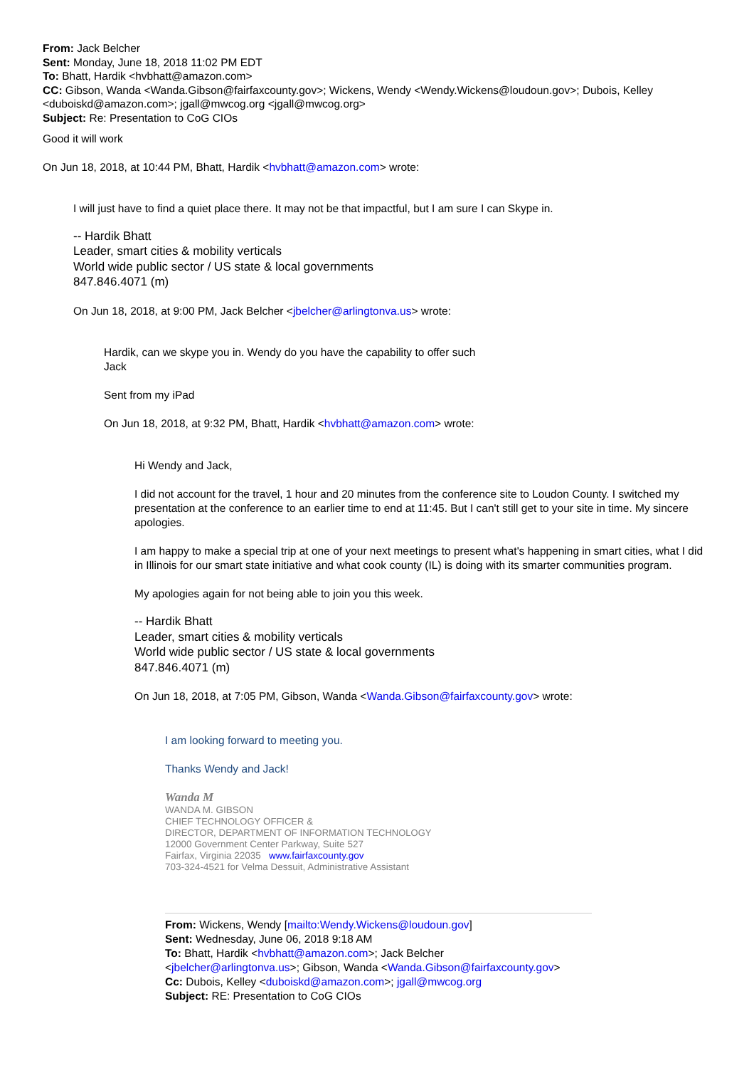From: Jack Belcher
Sent: Monday, June 18, 2018 11:02 PM EDT
To: Bhatt, Hardik <hvbhatt@amazon.com>
CC: Gibson, Wanda <Wanda.Gibson@fairfaxcounty.gov>; Wickens, Wendy <Wendy.Wickens@loudoun.gov>; Dubois, Kelley <duboiskd@amazon.com>; jgall@mwcog.org <jgall@mwcog.org>
Subject: Re: Presentation to CoG CIOs
Good it will work
On Jun 18, 2018, at 10:44 PM, Bhatt, Hardik <hvbhatt@amazon.com> wrote:
I will just have to find a quiet place there. It may not be that impactful, but I am sure I can Skype in.
-- Hardik Bhatt
Leader, smart cities & mobility verticals
World wide public sector / US state & local governments
847.846.4071 (m)
On Jun 18, 2018, at 9:00 PM, Jack Belcher <jbelcher@arlingtonva.us> wrote:
Hardik, can we skype you in. Wendy do you have the capability to offer such
Jack
Sent from my iPad
On Jun 18, 2018, at 9:32 PM, Bhatt, Hardik <hvbhatt@amazon.com> wrote:
Hi Wendy and Jack,
I did not account for the travel, 1 hour and 20 minutes from the conference site to Loudon County. I switched my presentation at the conference to an earlier time to end at 11:45. But I can't still get to your site in time. My sincere apologies.
I am happy to make a special trip at one of your next meetings to present what's happening in smart cities, what I did in Illinois for our smart state initiative and what cook county (IL) is doing with its smarter communities program.
My apologies again for not being able to join you this week.
-- Hardik Bhatt
Leader, smart cities & mobility verticals
World wide public sector / US state & local governments
847.846.4071 (m)
On Jun 18, 2018, at 7:05 PM, Gibson, Wanda <Wanda.Gibson@fairfaxcounty.gov> wrote:
I am looking forward to meeting you.
Thanks Wendy and Jack!
Wanda M
WANDA M. GIBSON
CHIEF TECHNOLOGY OFFICER &
DIRECTOR, DEPARTMENT OF INFORMATION TECHNOLOGY
12000 Government Center Parkway, Suite 527
Fairfax, Virginia 22035 www.fairfaxcounty.gov
703-324-4521 for Velma Dessuit, Administrative Assistant
From: Wickens, Wendy [mailto:Wendy.Wickens@loudoun.gov]
Sent: Wednesday, June 06, 2018 9:18 AM
To: Bhatt, Hardik <hvbhatt@amazon.com>; Jack Belcher
<jbelcher@arlingtonva.us>; Gibson, Wanda <Wanda.Gibson@fairfaxcounty.gov>
Cc: Dubois, Kelley <duboiskd@amazon.com>; jgall@mwcog.org
Subject: RE: Presentation to CoG CIOs